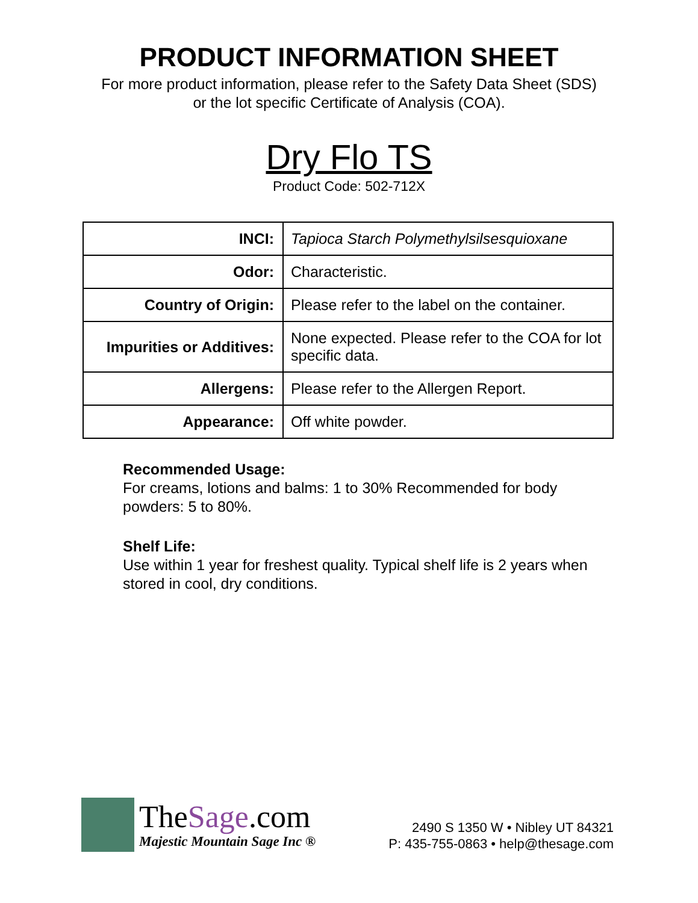PRODUCT INFORMATION SHEET
For more product information, please refer to the Safety Data Sheet (SDS)
or the lot specific Certificate of Analysis (COA).
Dry Flo TS
Product Code: 502-712X
| INCI: | Tapioca Starch Polymethylsilsesquioxane |
| Odor: | Characteristic. |
| Country of Origin: | Please refer to the label on the container. |
| Impurities or Additives: | None expected. Please refer to the COA for lot specific data. |
| Allergens: | Please refer to the Allergen Report. |
| Appearance: | Off white powder. |
Recommended Usage:
For creams, lotions and balms: 1 to 30% Recommended for body powders: 5 to 80%.
Shelf Life:
Use within 1 year for freshest quality. Typical shelf life is 2 years when stored in cool, dry conditions.
TheSage.com
Majestic Mountain Sage Inc ®
2490 S 1350 W • Nibley UT 84321
P: 435-755-0863 • help@thesage.com